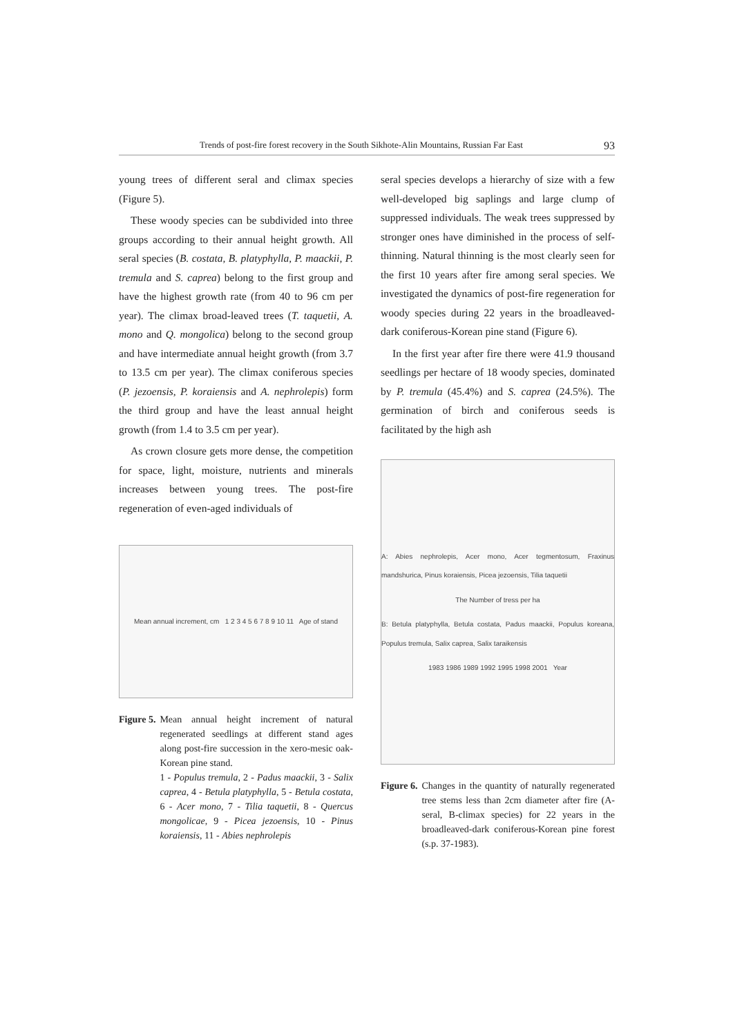Trends of post-fire forest recovery in the South Sikhote-Alin Mountains, Russian Far East 93
young trees of different seral and climax species (Figure 5).
These woody species can be subdivided into three groups according to their annual height growth. All seral species (B. costata, B. platyphylla, P. maackii, P. tremula and S. caprea) belong to the first group and have the highest growth rate (from 40 to 96 cm per year). The climax broad-leaved trees (T. taquetii, A. mono and Q. mongolica) belong to the second group and have intermediate annual height growth (from 3.7 to 13.5 cm per year). The climax coniferous species (P. jezoensis, P. koraiensis and A. nephrolepis) form the third group and have the least annual height growth (from 1.4 to 3.5 cm per year).
As crown closure gets more dense, the competition for space, light, moisture, nutrients and minerals increases between young trees. The post-fire regeneration of even-aged individuals of
Mean annual increment, cm 1 2 3 4 5 6 7 8 9 10 11 Age of stand
Figure 5. Mean annual height increment of natural regenerated seedlings at different stand ages along post-fire succession in the xero-mesic oak-Korean pine stand.
1 - Populus tremula, 2 - Padus maackii, 3 - Salix caprea, 4 - Betula platyphylla, 5 - Betula costata, 6 - Acer mono, 7 - Tilia taquetii, 8 - Quercus mongolicae, 9 - Picea jezoensis, 10 - Pinus koraiensis, 11 - Abies nephrolepis
seral species develops a hierarchy of size with a few well-developed big saplings and large clump of suppressed individuals. The weak trees suppressed by stronger ones have diminished in the process of self-thinning. Natural thinning is the most clearly seen for the first 10 years after fire among seral species. We investigated the dynamics of post-fire regeneration for woody species during 22 years in the broadleaved-dark coniferous-Korean pine stand (Figure 6).
In the first year after fire there were 41.9 thousand seedlings per hectare of 18 woody species, dominated by P. tremula (45.4%) and S. caprea (24.5%). The germination of birch and coniferous seeds is facilitated by the high ash
A: Abies nephrolepis, Acer mono, Acer tegmentosum, Fraxinus mandshurica, Pinus koraiensis, Picea jezoensis, Tilia taquetii
The Number of tress per ha
B: Betula platyphylla, Betula costata, Padus maackii, Populus koreana, Populus tremula, Salix caprea, Salix taraikensis
1983 1986 1989 1992 1995 1998 2001 Year
Figure 6. Changes in the quantity of naturally regenerated tree stems less than 2cm diameter after fire (A-seral, B-climax species) for 22 years in the broadleaved-dark coniferous-Korean pine forest (s.p. 37-1983).